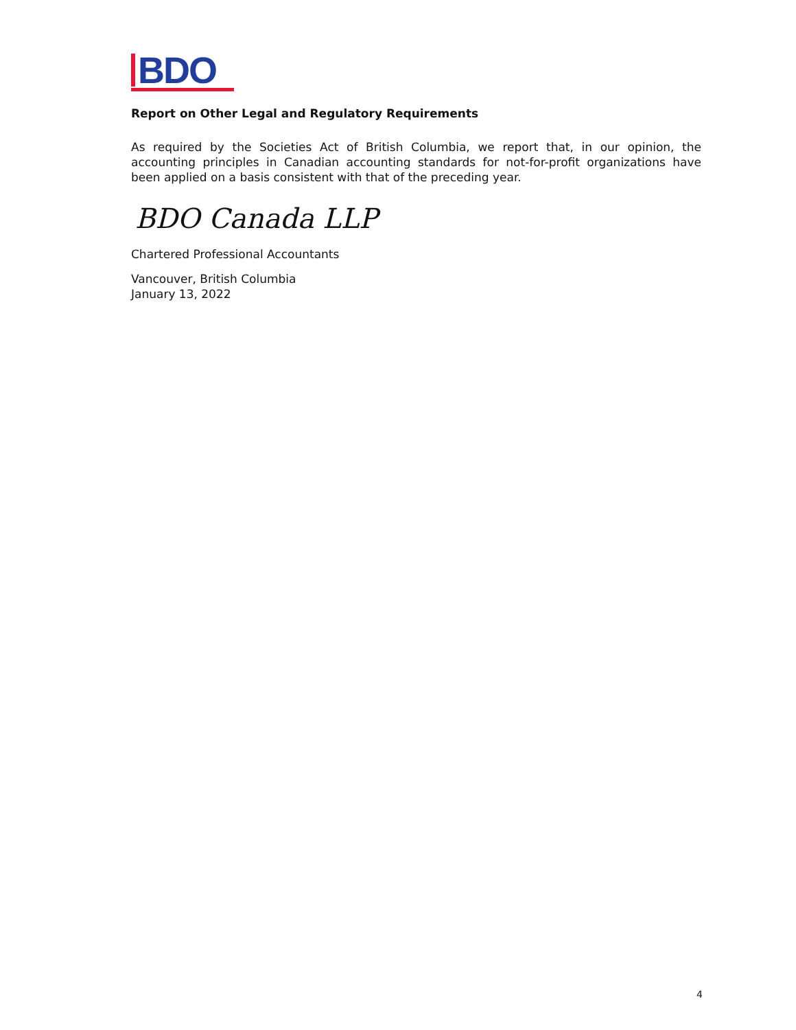BDO
Report on Other Legal and Regulatory Requirements
As required by the Societies Act of British Columbia, we report that, in our opinion, the accounting principles in Canadian accounting standards for not-for-profit organizations have been applied on a basis consistent with that of the preceding year.
BDO Canada LLP
Chartered Professional Accountants
Vancouver, British Columbia
January 13, 2022
4